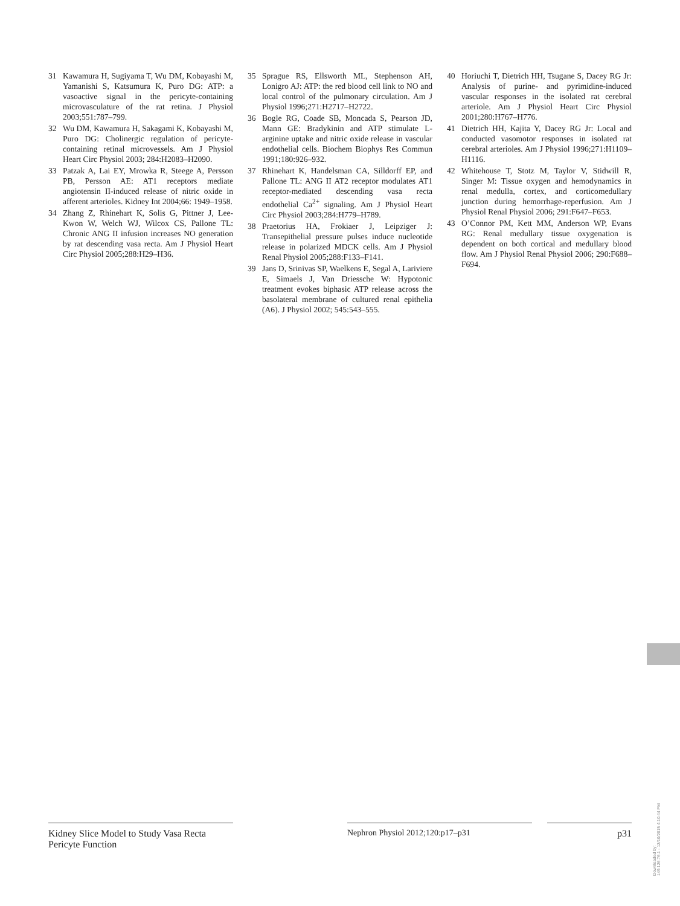31 Kawamura H, Sugiyama T, Wu DM, Kobayashi M, Yamanishi S, Katsumura K, Puro DG: ATP: a vasoactive signal in the pericyte-containing microvasculature of the rat retina. J Physiol 2003;551:787–799.
32 Wu DM, Kawamura H, Sakagami K, Kobayashi M, Puro DG: Cholinergic regulation of pericyte-containing retinal microvessels. Am J Physiol Heart Circ Physiol 2003; 284:H2083–H2090.
33 Patzak A, Lai EY, Mrowka R, Steege A, Persson PB, Persson AE: AT1 receptors mediate angiotensin II-induced release of nitric oxide in afferent arterioles. Kidney Int 2004;66: 1949–1958.
34 Zhang Z, Rhinehart K, Solis G, Pittner J, Lee-Kwon W, Welch WJ, Wilcox CS, Pallone TL: Chronic ANG II infusion increases NO generation by rat descending vasa recta. Am J Physiol Heart Circ Physiol 2005;288:H29–H36.
35 Sprague RS, Ellsworth ML, Stephenson AH, Lonigro AJ: ATP: the red blood cell link to NO and local control of the pulmonary circulation. Am J Physiol 1996;271:H2717–H2722.
36 Bogle RG, Coade SB, Moncada S, Pearson JD, Mann GE: Bradykinin and ATP stimulate L-arginine uptake and nitric oxide release in vascular endothelial cells. Biochem Biophys Res Commun 1991;180:926–932.
37 Rhinehart K, Handelsman CA, Silldorff EP, and Pallone TL: ANG II AT2 receptor modulates AT1 receptor-mediated descending vasa recta endothelial Ca<sup>2+</sup> signaling. Am J Physiol Heart Circ Physiol 2003;284:H779–H789.
38 Praetorius HA, Frokiaer J, Leipziger J: Transepithelial pressure pulses induce nucleotide release in polarized MDCK cells. Am J Physiol Renal Physiol 2005;288:F133–F141.
39 Jans D, Srinivas SP, Waelkens E, Segal A, Lariviere E, Simaels J, Van Driessche W: Hypotonic treatment evokes biphasic ATP release across the basolateral membrane of cultured renal epithelia (A6). J Physiol 2002; 545:543–555.
40 Horiuchi T, Dietrich HH, Tsugane S, Dacey RG Jr: Analysis of purine- and pyrimidine-induced vascular responses in the isolated rat cerebral arteriole. Am J Physiol Heart Circ Physiol 2001;280:H767–H776.
41 Dietrich HH, Kajita Y, Dacey RG Jr: Local and conducted vasomotor responses in isolated rat cerebral arterioles. Am J Physiol 1996;271:H1109–H1116.
42 Whitehouse T, Stotz M, Taylor V, Stidwill R, Singer M: Tissue oxygen and hemodynamics in renal medulla, cortex, and corticomedullary junction during hemorrhage-reperfusion. Am J Physiol Renal Physiol 2006; 291:F647–F653.
43 O’Connor PM, Kett MM, Anderson WP, Evans RG: Renal medullary tissue oxygenation is dependent on both cortical and medullary blood flow. Am J Physiol Renal Physiol 2006; 290:F688–F694.
Kidney Slice Model to Study Vasa Recta Pericyte Function
Nephron Physiol 2012;120:p17–p31 p31
Downloaded by:
149.126.76.1 - 12/10/2015 4:10:44 PM